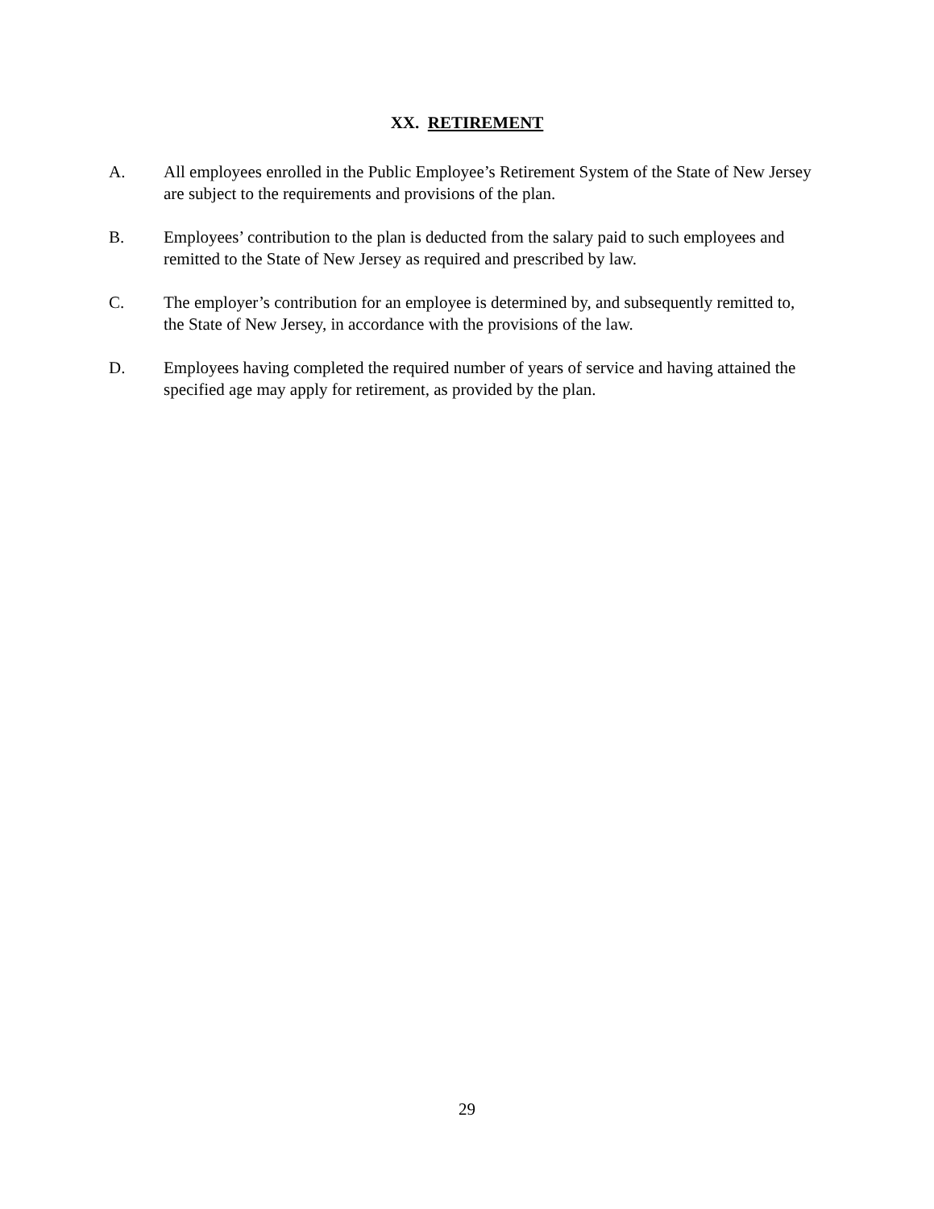XX. RETIREMENT
A. All employees enrolled in the Public Employee’s Retirement System of the State of New Jersey are subject to the requirements and provisions of the plan.
B. Employees’ contribution to the plan is deducted from the salary paid to such employees and remitted to the State of New Jersey as required and prescribed by law.
C. The employer’s contribution for an employee is determined by, and subsequently remitted to, the State of New Jersey, in accordance with the provisions of the law.
D. Employees having completed the required number of years of service and having attained the specified age may apply for retirement, as provided by the plan.
29